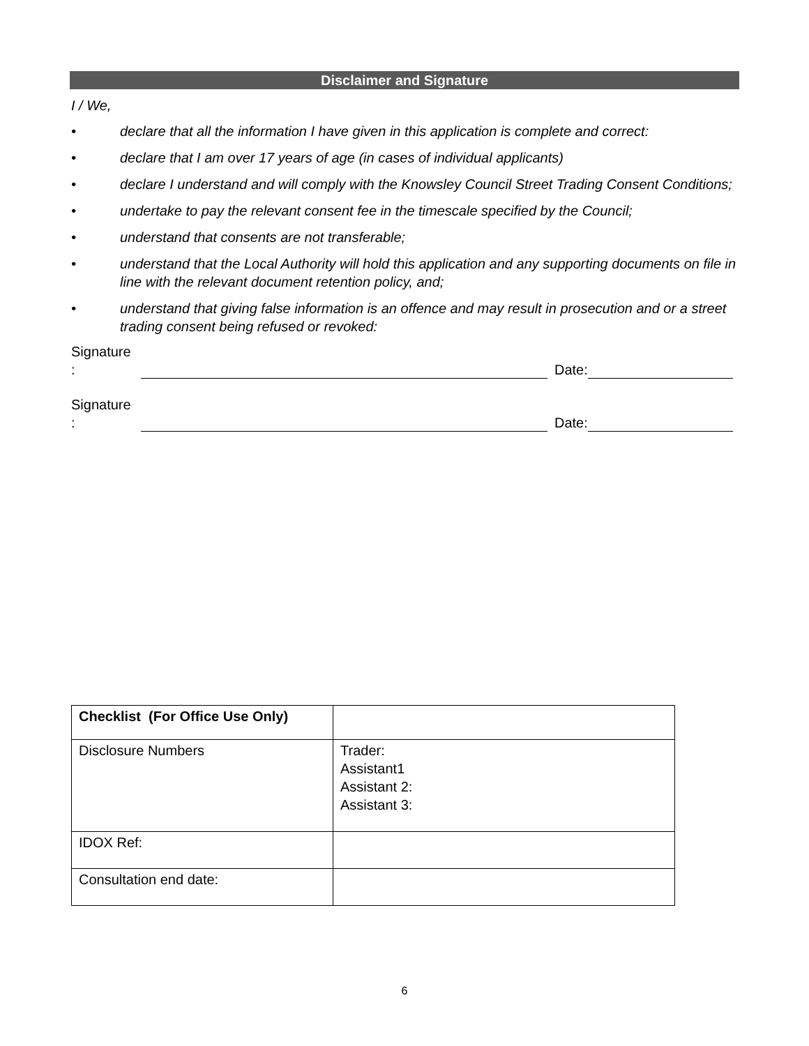Disclaimer and Signature
I / We,
• declare that all the information I have given in this application is complete and correct:
• declare that I am over 17 years of age (in cases of individual applicants)
• declare I understand and will comply with the Knowsley Council Street Trading Consent Conditions;
• undertake to pay the relevant consent fee in the timescale specified by the Council;
• understand that consents are not transferable;
• understand that the Local Authority will hold this application and any supporting documents on file in line with the relevant document retention policy, and;
• understand that giving false information is an offence and may result in prosecution and or a street trading consent being refused or revoked:
Signature
:
Date:
Signature
:
Date:
| Checklist (For Office Use Only) | |
| Disclosure Numbers | Trader: Assistant1 Assistant 2: Assistant 3: |
| IDOX Ref: | |
| Consultation end date: | |
6